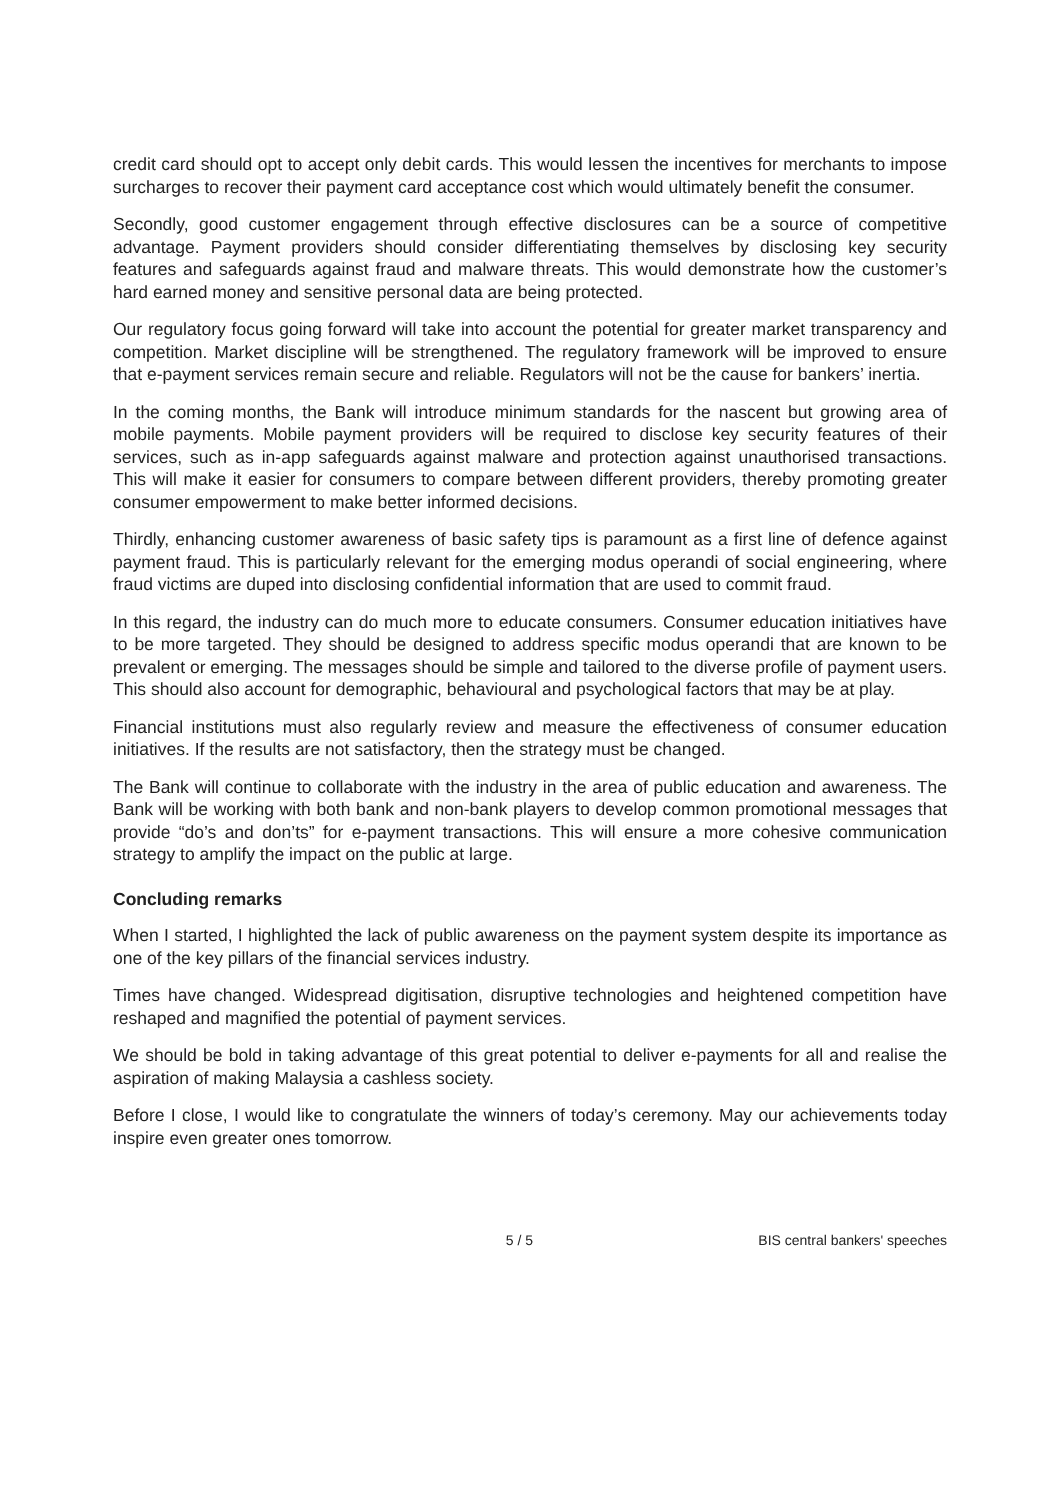credit card should opt to accept only debit cards. This would lessen the incentives for merchants to impose surcharges to recover their payment card acceptance cost which would ultimately benefit the consumer.
Secondly, good customer engagement through effective disclosures can be a source of competitive advantage. Payment providers should consider differentiating themselves by disclosing key security features and safeguards against fraud and malware threats. This would demonstrate how the customer’s hard earned money and sensitive personal data are being protected.
Our regulatory focus going forward will take into account the potential for greater market transparency and competition. Market discipline will be strengthened. The regulatory framework will be improved to ensure that e-payment services remain secure and reliable. Regulators will not be the cause for bankers’ inertia.
In the coming months, the Bank will introduce minimum standards for the nascent but growing area of mobile payments. Mobile payment providers will be required to disclose key security features of their services, such as in-app safeguards against malware and protection against unauthorised transactions. This will make it easier for consumers to compare between different providers, thereby promoting greater consumer empowerment to make better informed decisions.
Thirdly, enhancing customer awareness of basic safety tips is paramount as a first line of defence against payment fraud. This is particularly relevant for the emerging modus operandi of social engineering, where fraud victims are duped into disclosing confidential information that are used to commit fraud.
In this regard, the industry can do much more to educate consumers. Consumer education initiatives have to be more targeted. They should be designed to address specific modus operandi that are known to be prevalent or emerging. The messages should be simple and tailored to the diverse profile of payment users. This should also account for demographic, behavioural and psychological factors that may be at play.
Financial institutions must also regularly review and measure the effectiveness of consumer education initiatives. If the results are not satisfactory, then the strategy must be changed.
The Bank will continue to collaborate with the industry in the area of public education and awareness. The Bank will be working with both bank and non-bank players to develop common promotional messages that provide “do’s and don’ts” for e-payment transactions. This will ensure a more cohesive communication strategy to amplify the impact on the public at large.
Concluding remarks
When I started, I highlighted the lack of public awareness on the payment system despite its importance as one of the key pillars of the financial services industry.
Times have changed. Widespread digitisation, disruptive technologies and heightened competition have reshaped and magnified the potential of payment services.
We should be bold in taking advantage of this great potential to deliver e-payments for all and realise the aspiration of making Malaysia a cashless society.
Before I close, I would like to congratulate the winners of today’s ceremony. May our achievements today inspire even greater ones tomorrow.
5 / 5 BIS central bankers' speeches